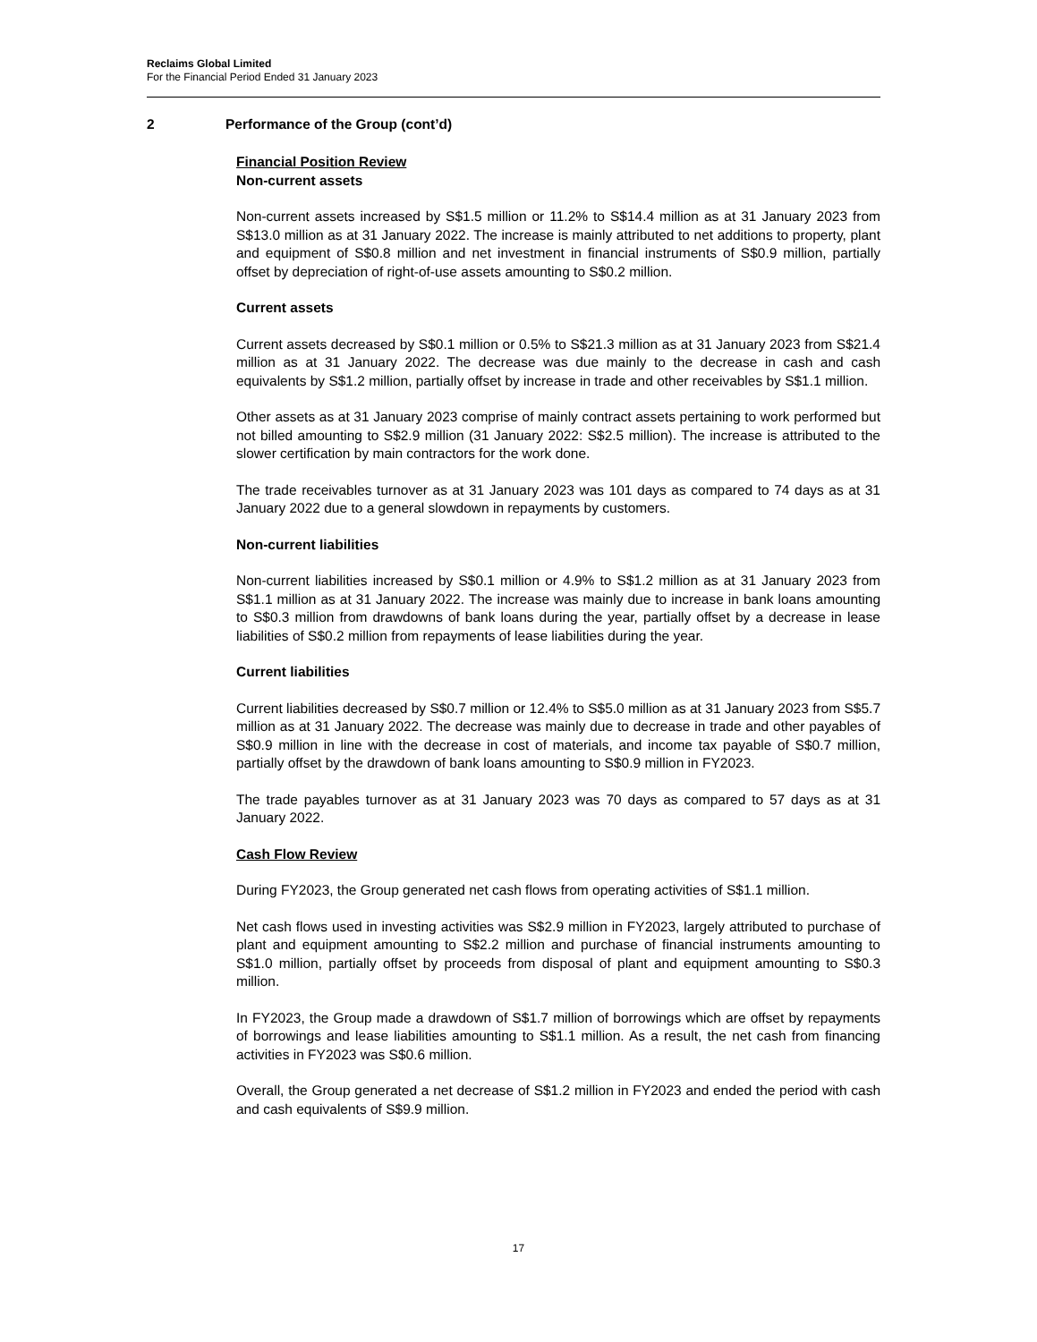Reclaims Global Limited
For the Financial Period Ended 31 January 2023
2 Performance of the Group (cont’d)
Financial Position Review
Non-current assets
Non-current assets increased by S$1.5 million or 11.2% to S$14.4 million as at 31 January 2023 from S$13.0 million as at 31 January 2022. The increase is mainly attributed to net additions to property, plant and equipment of S$0.8 million and net investment in financial instruments of S$0.9 million, partially offset by depreciation of right-of-use assets amounting to S$0.2 million.
Current assets
Current assets decreased by S$0.1 million or 0.5% to S$21.3 million as at 31 January 2023 from S$21.4 million as at 31 January 2022. The decrease was due mainly to the decrease in cash and cash equivalents by S$1.2 million, partially offset by increase in trade and other receivables by S$1.1 million.
Other assets as at 31 January 2023 comprise of mainly contract assets pertaining to work performed but not billed amounting to S$2.9 million (31 January 2022: S$2.5 million). The increase is attributed to the slower certification by main contractors for the work done.
The trade receivables turnover as at 31 January 2023 was 101 days as compared to 74 days as at 31 January 2022 due to a general slowdown in repayments by customers.
Non-current liabilities
Non-current liabilities increased by S$0.1 million or 4.9% to S$1.2 million as at 31 January 2023 from S$1.1 million as at 31 January 2022. The increase was mainly due to increase in bank loans amounting to S$0.3 million from drawdowns of bank loans during the year, partially offset by a decrease in lease liabilities of S$0.2 million from repayments of lease liabilities during the year.
Current liabilities
Current liabilities decreased by S$0.7 million or 12.4% to S$5.0 million as at 31 January 2023 from S$5.7 million as at 31 January 2022. The decrease was mainly due to decrease in trade and other payables of S$0.9 million in line with the decrease in cost of materials, and income tax payable of S$0.7 million, partially offset by the drawdown of bank loans amounting to S$0.9 million in FY2023.
The trade payables turnover as at 31 January 2023 was 70 days as compared to 57 days as at 31 January 2022.
Cash Flow Review
During FY2023, the Group generated net cash flows from operating activities of S$1.1 million.
Net cash flows used in investing activities was S$2.9 million in FY2023, largely attributed to purchase of plant and equipment amounting to S$2.2 million and purchase of financial instruments amounting to S$1.0 million, partially offset by proceeds from disposal of plant and equipment amounting to S$0.3 million.
In FY2023, the Group made a drawdown of S$1.7 million of borrowings which are offset by repayments of borrowings and lease liabilities amounting to S$1.1 million. As a result, the net cash from financing activities in FY2023 was S$0.6 million.
Overall, the Group generated a net decrease of S$1.2 million in FY2023 and ended the period with cash and cash equivalents of S$9.9 million.
17